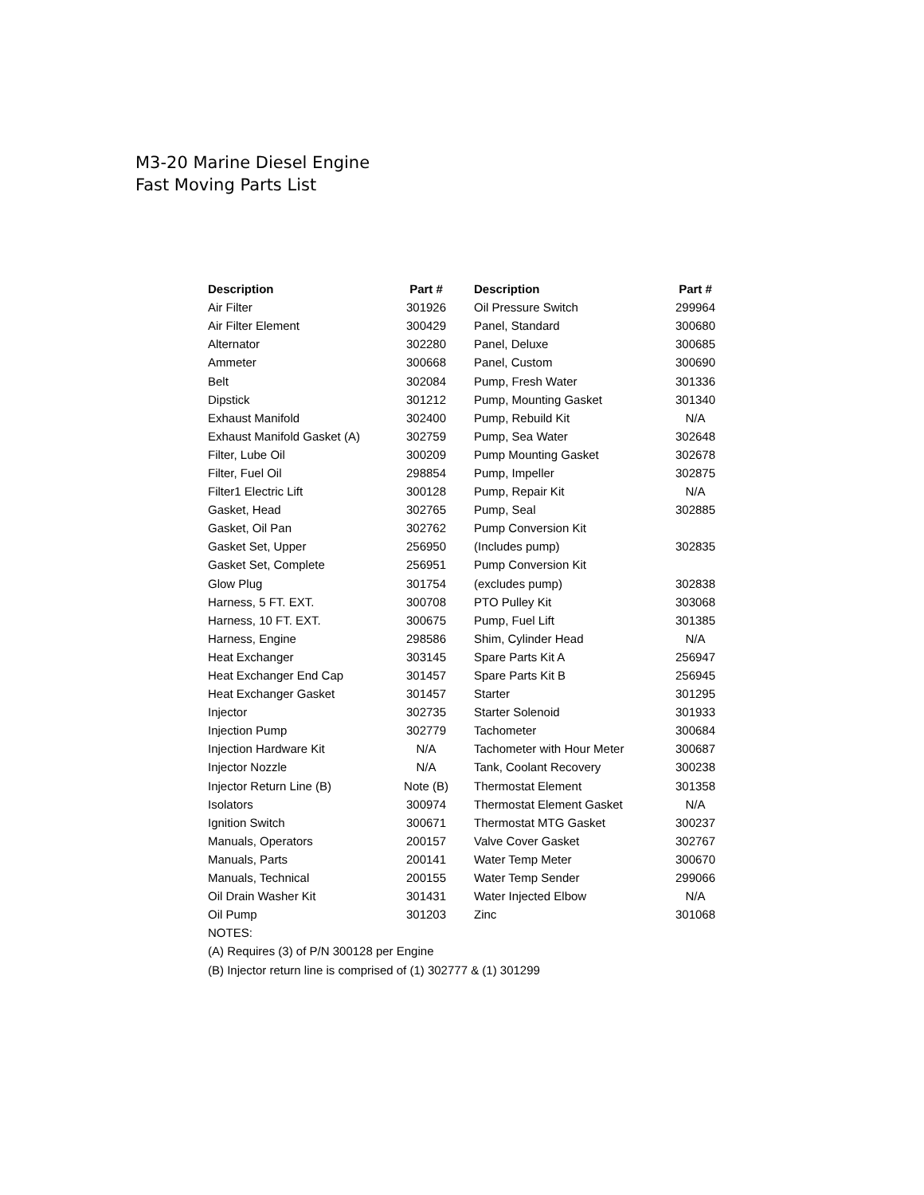M3-20 Marine Diesel Engine
Fast Moving Parts List
| Description | Part # | Description | Part # |
| --- | --- | --- | --- |
| Air Filter | 301926 | Oil Pressure Switch | 299964 |
| Air Filter Element | 300429 | Panel, Standard | 300680 |
| Alternator | 302280 | Panel, Deluxe | 300685 |
| Ammeter | 300668 | Panel, Custom | 300690 |
| Belt | 302084 | Pump, Fresh Water | 301336 |
| Dipstick | 301212 | Pump, Mounting Gasket | 301340 |
| Exhaust Manifold | 302400 | Pump, Rebuild Kit | N/A |
| Exhaust Manifold Gasket (A) | 302759 | Pump, Sea Water | 302648 |
| Filter, Lube Oil | 300209 | Pump Mounting Gasket | 302678 |
| Filter, Fuel Oil | 298854 | Pump, Impeller | 302875 |
| Filter1 Electric Lift | 300128 | Pump, Repair Kit | N/A |
| Gasket, Head | 302765 | Pump, Seal | 302885 |
| Gasket, Oil Pan | 302762 | Pump Conversion Kit | |
| Gasket Set, Upper | 256950 | (Includes pump) | 302835 |
| Gasket Set, Complete | 256951 | Pump Conversion Kit | |
| Glow Plug | 301754 | (excludes pump) | 302838 |
| Harness, 5 FT. EXT. | 300708 | PTO Pulley Kit | 303068 |
| Harness, 10 FT. EXT. | 300675 | Pump, Fuel Lift | 301385 |
| Harness, Engine | 298586 | Shim, Cylinder Head | N/A |
| Heat Exchanger | 303145 | Spare Parts Kit A | 256947 |
| Heat Exchanger End Cap | 301457 | Spare Parts Kit B | 256945 |
| Heat Exchanger Gasket | 301457 | Starter | 301295 |
| Injector | 302735 | Starter Solenoid | 301933 |
| Injection Pump | 302779 | Tachometer | 300684 |
| Injection Hardware Kit | N/A | Tachometer with Hour Meter | 300687 |
| Injector Nozzle | N/A | Tank, Coolant Recovery | 300238 |
| Injector Return Line (B) | Note (B) | Thermostat Element | 301358 |
| Isolators | 300974 | Thermostat Element Gasket | N/A |
| Ignition Switch | 300671 | Thermostat MTG Gasket | 300237 |
| Manuals, Operators | 200157 | Valve Cover Gasket | 302767 |
| Manuals, Parts | 200141 | Water Temp Meter | 300670 |
| Manuals, Technical | 200155 | Water Temp Sender | 299066 |
| Oil Drain Washer Kit | 301431 | Water Injected Elbow | N/A |
| Oil Pump | 301203 | Zinc | 301068 |
| NOTES: | | | |
| (A) Requires (3) of P/N 300128 per Engine | | | |
| (B) Injector return line is comprised of (1) 302777 & (1) 301299 | | | |